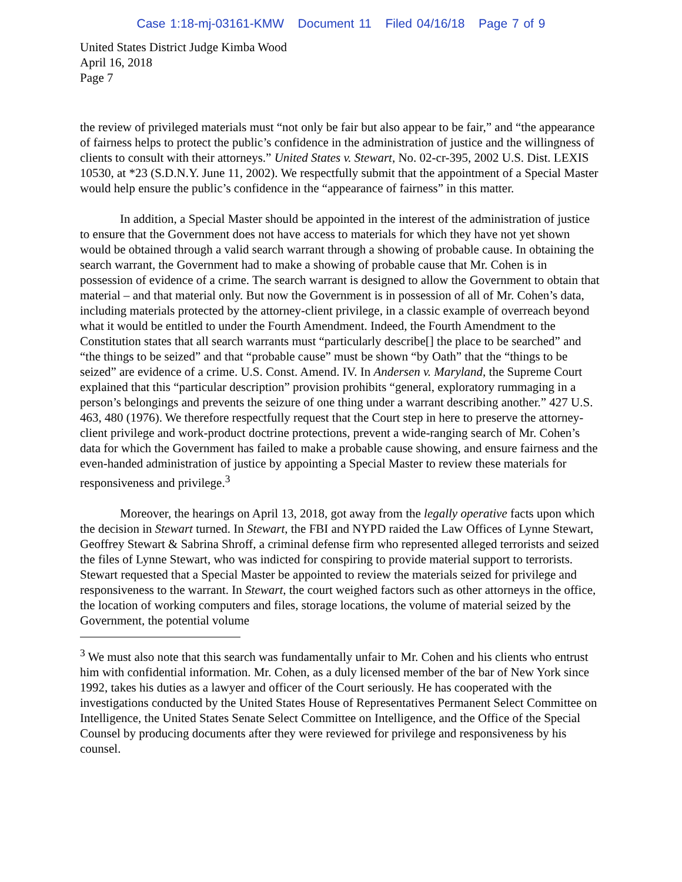Case 1:18-mj-03161-KMW Document 11 Filed 04/16/18 Page 7 of 9
United States District Judge Kimba Wood
April 16, 2018
Page 7
the review of privileged materials must “not only be fair but also appear to be fair,” and “the appearance of fairness helps to protect the public’s confidence in the administration of justice and the willingness of clients to consult with their attorneys.” United States v. Stewart, No. 02-cr-395, 2002 U.S. Dist. LEXIS 10530, at *23 (S.D.N.Y. June 11, 2002). We respectfully submit that the appointment of a Special Master would help ensure the public’s confidence in the “appearance of fairness” in this matter.
In addition, a Special Master should be appointed in the interest of the administration of justice to ensure that the Government does not have access to materials for which they have not yet shown would be obtained through a valid search warrant through a showing of probable cause. In obtaining the search warrant, the Government had to make a showing of probable cause that Mr. Cohen is in possession of evidence of a crime. The search warrant is designed to allow the Government to obtain that material – and that material only. But now the Government is in possession of all of Mr. Cohen’s data, including materials protected by the attorney-client privilege, in a classic example of overreach beyond what it would be entitled to under the Fourth Amendment. Indeed, the Fourth Amendment to the Constitution states that all search warrants must “particularly describe[] the place to be searched” and “the things to be seized” and that “probable cause” must be shown “by Oath” that the “things to be seized” are evidence of a crime. U.S. Const. Amend. IV. In Andersen v. Maryland, the Supreme Court explained that this “particular description” provision prohibits “general, exploratory rummaging in a person’s belongings and prevents the seizure of one thing under a warrant describing another.” 427 U.S. 463, 480 (1976). We therefore respectfully request that the Court step in here to preserve the attorney-client privilege and work-product doctrine protections, prevent a wide-ranging search of Mr. Cohen’s data for which the Government has failed to make a probable cause showing, and ensure fairness and the even-handed administration of justice by appointing a Special Master to review these materials for responsiveness and privilege.<sup>3</sup>
Moreover, the hearings on April 13, 2018, got away from the legally operative facts upon which the decision in Stewart turned. In Stewart, the FBI and NYPD raided the Law Offices of Lynne Stewart, Geoffrey Stewart & Sabrina Shroff, a criminal defense firm who represented alleged terrorists and seized the files of Lynne Stewart, who was indicted for conspiring to provide material support to terrorists. Stewart requested that a Special Master be appointed to review the materials seized for privilege and responsiveness to the warrant. In Stewart, the court weighed factors such as other attorneys in the office, the location of working computers and files, storage locations, the volume of material seized by the Government, the potential volume
<sup>3</sup> We must also note that this search was fundamentally unfair to Mr. Cohen and his clients who entrust him with confidential information. Mr. Cohen, as a duly licensed member of the bar of New York since 1992, takes his duties as a lawyer and officer of the Court seriously. He has cooperated with the investigations conducted by the United States House of Representatives Permanent Select Committee on Intelligence, the United States Senate Select Committee on Intelligence, and the Office of the Special Counsel by producing documents after they were reviewed for privilege and responsiveness by his counsel.